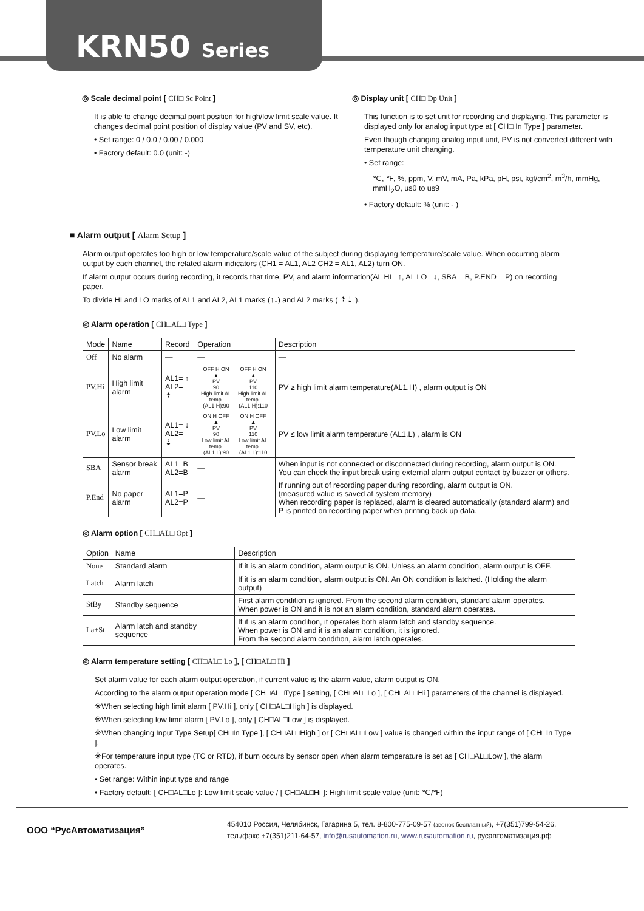KRN50 Series
◎ Scale decimal point [ CH□ Sc Point ]
It is able to change decimal point position for high/low limit scale value. It changes decimal point position of display value (PV and SV, etc).
• Set range: 0 / 0.0 / 0.00 / 0.000
• Factory default: 0.0 (unit: -)
◎ Display unit [ CH□ Dp Unit ]
This function is to set unit for recording and displaying. This parameter is displayed only for analog input type at [ CH□ In Type ] parameter.
Even though changing analog input unit, PV is not converted different with temperature unit changing.
• Set range:
℃, ℉, %, ppm, V, mV, mA, Pa, kPa, pH, psi, kgf/cm<sup>2</sup>, m<sup>3</sup>/h, mmHg, mmH<sub>2</sub>O, us0 to us9
• Factory default: % (unit: - )
■ Alarm output [ Alarm Setup ]
Alarm output operates too high or low temperature/scale value of the subject during displaying temperature/scale value. When occurring alarm output by each channel, the related alarm indicators (CH1 = AL1, AL2 CH2 = AL1, AL2) turn ON.
If alarm output occurs during recording, it records that time, PV, and alarm information(AL HI =↑, AL LO =↓, SBA = B, P.END = P) on recording paper.
To divide HI and LO marks of AL1 and AL2, AL1 marks (↑↓) and AL2 marks ( ⇡⇣ ).
◎ Alarm operation [ CH□AL□ Type ]
| Mode | Name | Record | Operation | Description |
| --- | --- | --- | --- | --- |
| Off | No alarm | — | — | — |
| PV.Hi | High limit alarm | AL1= ↑ AL2= ⇡ | OFF H ON ▲ PV 90 High limit AL temp. (AL1.H):90 OFF H ON ▲ PV 110 High limit AL temp. (AL1.H):110 | PV ≥ high limit alarm temperature(AL1.H) , alarm output is ON |
| PV.Lo | Low limit alarm | AL1= ↓ AL2= ⇣ | ON H OFF ▲ PV 90 Low limit AL temp. (AL1.L):90 ON H OFF ▲ PV 110 Low limit AL temp. (AL1.L):110 | PV ≤ low limit alarm temperature (AL1.L) , alarm is ON |
| SBA | Sensor break alarm | AL1=B AL2=B | — | When input is not connected or disconnected during recording, alarm output is ON. You can check the input break using external alarm output contact by buzzer or others. |
| P.End | No paper alarm | AL1=P AL2=P | — | If running out of recording paper during recording, alarm output is ON. (measured value is saved at system memory) When recording paper is replaced, alarm is cleared automatically (standard alarm) and P is printed on recording paper when printing back up data. |
◎ Alarm option [ CH□AL□ Opt ]
| Option | Name | Description |
| --- | --- | --- |
| None | Standard alarm | If it is an alarm condition, alarm output is ON. Unless an alarm condition, alarm output is OFF. |
| Latch | Alarm latch | If it is an alarm condition, alarm output is ON. An ON condition is latched. (Holding the alarm output) |
| StBy | Standby sequence | First alarm condition is ignored. From the second alarm condition, standard alarm operates. When power is ON and it is not an alarm condition, standard alarm operates. |
| La+St | Alarm latch and standby sequence | If it is an alarm condition, it operates both alarm latch and standby sequence. When power is ON and it is an alarm condition, it is ignored. From the second alarm condition, alarm latch operates. |
◎ Alarm temperature setting [ CH□AL□ Lo ], [ CH□AL□ Hi ]
Set alarm value for each alarm output operation, if current value is the alarm value, alarm output is ON.
According to the alarm output operation mode [ CH□AL□Type ] setting, [ CH□AL□Lo ], [ CH□AL□Hi ] parameters of the channel is displayed.
※When selecting high limit alarm [ PV.Hi ], only [ CH□AL□High ] is displayed.
※When selecting low limit alarm [ PV.Lo ], only [ CH□AL□Low ] is displayed.
※When changing Input Type Setup[ CH□In Type ], [ CH□AL□High ] or [ CH□AL□Low ] value is changed within the input range of [ CH□In Type ].
※For temperature input type (TC or RTD), if burn occurs by sensor open when alarm temperature is set as [ CH□AL□Low ], the alarm operates.
• Set range: Within input type and range
• Factory default: [ CH□AL□Lo ]: Low limit scale value / [ CH□AL□Hi ]: High limit scale value (unit: ℃/℉)
ООО “РусАвтоматизация”
454010 Россия, Челябинск, Гагарина 5, тел. 8-800-775-09-57 (звонок бесплатный), +7(351)799-54-26,
тел./факс +7(351)211-64-57, info@rusautomation.ru, www.rusautomation.ru, русавтоматизация.рф